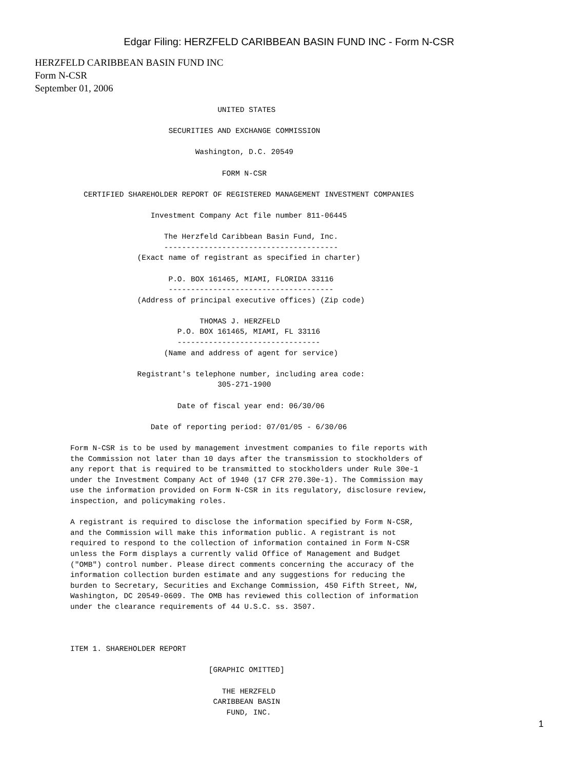Edgar Filing: HERZFELD CARIBBEAN BASIN FUND INC - Form N-CSR
HERZFELD CARIBBEAN BASIN FUND INC
Form N-CSR
September 01, 2006
                                 UNITED STATES

                      SECURITIES AND EXCHANGE COMMISSION

                            Washington, D.C. 20549

                                  FORM N-CSR

   CERTIFIED SHAREHOLDER REPORT OF REGISTERED MANAGEMENT INVESTMENT COMPANIES

                  Investment Company Act file number 811-06445

                     The Herzfeld Caribbean Basin Fund, Inc.
                     ---------------------------------------
               (Exact name of registrant as specified in charter)

                      P.O. BOX 161465, MIAMI, FLORIDA 33116
                      -------------------------------------
               (Address of principal executive offices) (Zip code)

                             THOMAS J. HERZFELD
                        P.O. BOX 161465, MIAMI, FL 33116
                        --------------------------------
                     (Name and address of agent for service)

               Registrant's telephone number, including area code:
                                 305-271-1900

                        Date of fiscal year end: 06/30/06

                  Date of reporting period: 07/01/05 - 6/30/06

Form N-CSR is to be used by management investment companies to file reports with
the Commission not later than 10 days after the transmission to stockholders of
any report that is required to be transmitted to stockholders under Rule 30e-1
under the Investment Company Act of 1940 (17 CFR 270.30e-1). The Commission may
use the information provided on Form N-CSR in its regulatory, disclosure review,
inspection, and policymaking roles.

A registrant is required to disclose the information specified by Form N-CSR,
and the Commission will make this information public. A registrant is not
required to respond to the collection of information contained in Form N-CSR
unless the Form displays a currently valid Office of Management and Budget
("OMB") control number. Please direct comments concerning the accuracy of the
information collection burden estimate and any suggestions for reducing the
burden to Secretary, Securities and Exchange Commission, 450 Fifth Street, NW,
Washington, DC 20549-0609. The OMB has reviewed this collection of information
under the clearance requirements of 44 U.S.C. ss. 3507.



ITEM 1. SHAREHOLDER REPORT

                               [GRAPHIC OMITTED]

                                  THE HERZFELD
                                CARIBBEAN BASIN
                                   FUND, INC.
1